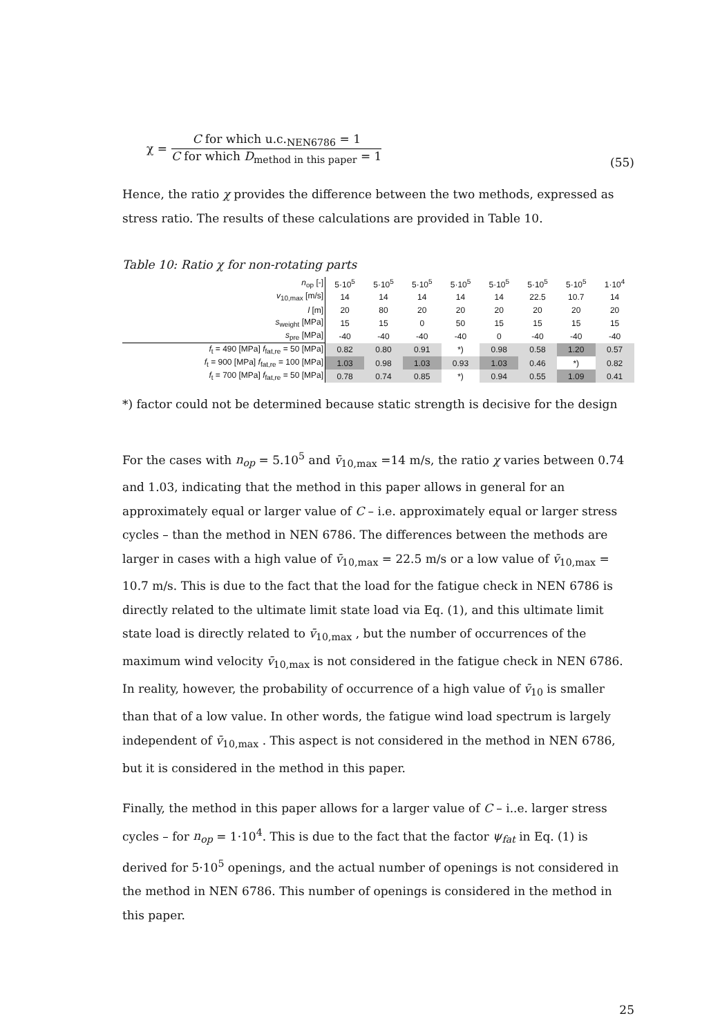χ =
C for which u.c.<sub>NEN6786</sub> = 1
C for which D<sub>method in this paper</sub> = 1
(55)
Hence, the ratio χ provides the difference between the two methods, expressed as stress ratio. The results of these calculations are provided in Table 10.
Table 10: Ratio χ for non-rotating parts
| n<sub>op</sub> [-] | 5·10<sup>5</sup> | 5·10<sup>5</sup> | 5·10<sup>5</sup> | 5·10<sup>5</sup> | 5·10<sup>5</sup> | 5·10<sup>5</sup> | 5·10<sup>5</sup> | 1·10<sup>4</sup> |
| v<sub>10,max</sub> [m/s] | 14 | 14 | 14 | 14 | 14 | 22.5 | 10.7 | 14 |
| l [m] | 20 | 80 | 20 | 20 | 20 | 20 | 20 | 20 |
| s<sub>weight</sub> [MPa] | 15 | 15 | 0 | 50 | 15 | 15 | 15 | 15 |
| s<sub>pre</sub> [MPa] | -40 | -40 | -40 | -40 | 0 | -40 | -40 | -40 |
| f<sub>t</sub> = 490 [MPa] f<sub>fat,re</sub> = 50 [MPa] | 0.82 | 0.80 | 0.91 | *) | 0.98 | 0.58 | 1.20 | 0.57 |
| f<sub>t</sub> = 900 [MPa] f<sub>fat,re</sub> = 100 [MPa] | 1.03 | 0.98 | 1.03 | 0.93 | 1.03 | 0.46 | *) | 0.82 |
| f<sub>t</sub> = 700 [MPa] f<sub>fat,re</sub> = 50 [MPa] | 0.78 | 0.74 | 0.85 | *) | 0.94 | 0.55 | 1.09 | 0.41 |
*) factor could not be determined because static strength is decisive for the design
For the cases with n<sub>op</sub> = 5.10<sup>5</sup> and v̄<sub>10,max</sub> =14 m/s, the ratio χ varies between 0.74 and 1.03, indicating that the method in this paper allows in general for an approximately equal or larger value of C – i.e. approximately equal or larger stress cycles – than the method in NEN 6786. The differences between the methods are larger in cases with a high value of v̄<sub>10,max</sub> = 22.5 m/s or a low value of v̄<sub>10,max</sub> = 10.7 m/s. This is due to the fact that the load for the fatigue check in NEN 6786 is directly related to the ultimate limit state load via Eq. (1), and this ultimate limit state load is directly related to v̄<sub>10,max</sub> , but the number of occurrences of the maximum wind velocity v̄<sub>10,max</sub> is not considered in the fatigue check in NEN 6786. In reality, however, the probability of occurrence of a high value of v̄<sub>10</sub> is smaller than that of a low value. In other words, the fatigue wind load spectrum is largely independent of v̄<sub>10,max</sub> . This aspect is not considered in the method in NEN 6786, but it is considered in the method in this paper.
Finally, the method in this paper allows for a larger value of C – i..e. larger stress cycles – for n<sub>op</sub> = 1·10<sup>4</sup>. This is due to the fact that the factor ψ<sub>fat</sub> in Eq. (1) is derived for 5·10<sup>5</sup> openings, and the actual number of openings is not considered in the method in NEN 6786. This number of openings is considered in the method in this paper.
25